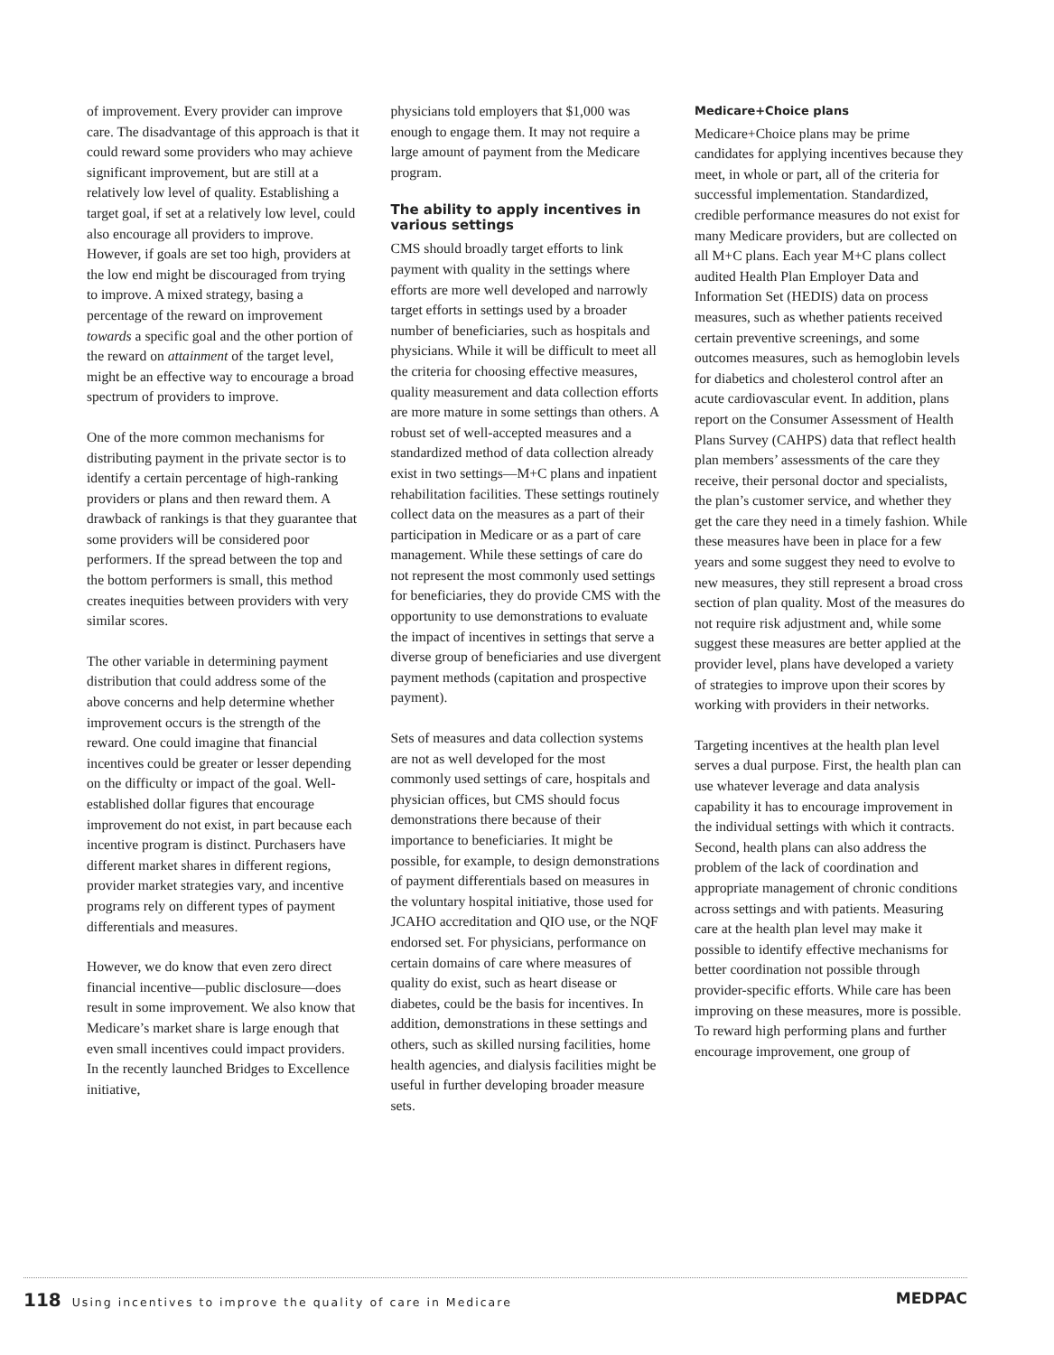of improvement. Every provider can improve care. The disadvantage of this approach is that it could reward some providers who may achieve significant improvement, but are still at a relatively low level of quality. Establishing a target goal, if set at a relatively low level, could also encourage all providers to improve. However, if goals are set too high, providers at the low end might be discouraged from trying to improve. A mixed strategy, basing a percentage of the reward on improvement towards a specific goal and the other portion of the reward on attainment of the target level, might be an effective way to encourage a broad spectrum of providers to improve.
One of the more common mechanisms for distributing payment in the private sector is to identify a certain percentage of high-ranking providers or plans and then reward them. A drawback of rankings is that they guarantee that some providers will be considered poor performers. If the spread between the top and the bottom performers is small, this method creates inequities between providers with very similar scores.
The other variable in determining payment distribution that could address some of the above concerns and help determine whether improvement occurs is the strength of the reward. One could imagine that financial incentives could be greater or lesser depending on the difficulty or impact of the goal. Well-established dollar figures that encourage improvement do not exist, in part because each incentive program is distinct. Purchasers have different market shares in different regions, provider market strategies vary, and incentive programs rely on different types of payment differentials and measures.
However, we do know that even zero direct financial incentive—public disclosure—does result in some improvement. We also know that Medicare’s market share is large enough that even small incentives could impact providers. In the recently launched Bridges to Excellence initiative,
physicians told employers that $1,000 was enough to engage them. It may not require a large amount of payment from the Medicare program.
The ability to apply incentives in various settings
CMS should broadly target efforts to link payment with quality in the settings where efforts are more well developed and narrowly target efforts in settings used by a broader number of beneficiaries, such as hospitals and physicians. While it will be difficult to meet all the criteria for choosing effective measures, quality measurement and data collection efforts are more mature in some settings than others. A robust set of well-accepted measures and a standardized method of data collection already exist in two settings—M+C plans and inpatient rehabilitation facilities. These settings routinely collect data on the measures as a part of their participation in Medicare or as a part of care management. While these settings of care do not represent the most commonly used settings for beneficiaries, they do provide CMS with the opportunity to use demonstrations to evaluate the impact of incentives in settings that serve a diverse group of beneficiaries and use divergent payment methods (capitation and prospective payment).
Sets of measures and data collection systems are not as well developed for the most commonly used settings of care, hospitals and physician offices, but CMS should focus demonstrations there because of their importance to beneficiaries. It might be possible, for example, to design demonstrations of payment differentials based on measures in the voluntary hospital initiative, those used for JCAHO accreditation and QIO use, or the NQF endorsed set. For physicians, performance on certain domains of care where measures of quality do exist, such as heart disease or diabetes, could be the basis for incentives. In addition, demonstrations in these settings and others, such as skilled nursing facilities, home health agencies, and dialysis facilities might be useful in further developing broader measure sets.
Medicare+Choice plans
Medicare+Choice plans may be prime candidates for applying incentives because they meet, in whole or part, all of the criteria for successful implementation. Standardized, credible performance measures do not exist for many Medicare providers, but are collected on all M+C plans. Each year M+C plans collect audited Health Plan Employer Data and Information Set (HEDIS) data on process measures, such as whether patients received certain preventive screenings, and some outcomes measures, such as hemoglobin levels for diabetics and cholesterol control after an acute cardiovascular event. In addition, plans report on the Consumer Assessment of Health Plans Survey (CAHPS) data that reflect health plan members’ assessments of the care they receive, their personal doctor and specialists, the plan’s customer service, and whether they get the care they need in a timely fashion. While these measures have been in place for a few years and some suggest they need to evolve to new measures, they still represent a broad cross section of plan quality. Most of the measures do not require risk adjustment and, while some suggest these measures are better applied at the provider level, plans have developed a variety of strategies to improve upon their scores by working with providers in their networks.
Targeting incentives at the health plan level serves a dual purpose. First, the health plan can use whatever leverage and data analysis capability it has to encourage improvement in the individual settings with which it contracts. Second, health plans can also address the problem of the lack of coordination and appropriate management of chronic conditions across settings and with patients. Measuring care at the health plan level may make it possible to identify effective mechanisms for better coordination not possible through provider-specific efforts. While care has been improving on these measures, more is possible. To reward high performing plans and further encourage improvement, one group of
118 Using incentives to improve the quality of care in Medicare
MEDPAC